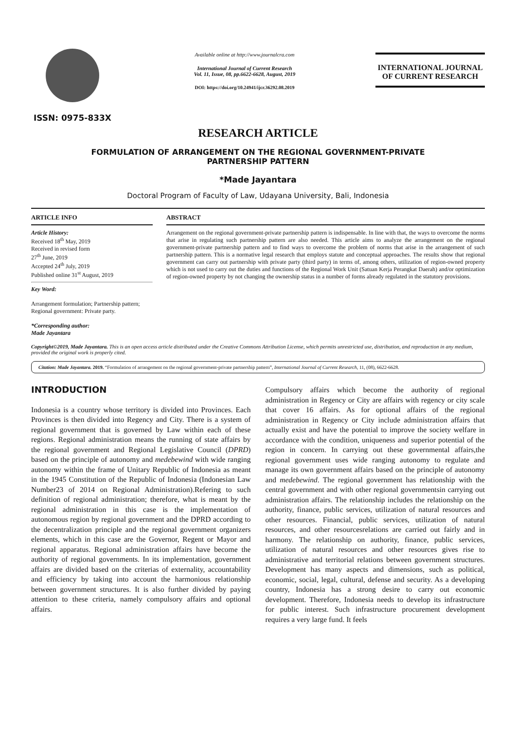ISSN: 0975-833X
Available online at http://www.journalcra.com
International Journal of Current Research
Vol. 11, Issue, 08, pp.6622-6628, August, 2019
DOI: https://doi.org/10.24941/ijcr.36292.08.2019
INTERNATIONAL JOURNAL
OF CURRENT RESEARCH
RESEARCH ARTICLE
FORMULATION OF ARRANGEMENT ON THE REGIONAL GOVERNMENT-PRIVATE
PARTNERSHIP PATTERN
*Made Jayantara
Doctoral Program of Faculty of Law, Udayana University, Bali, Indonesia
ARTICLE INFO
Article History:
Received 18<sup>th</sup> May, 2019
Received in revised form
27<sup>th</sup> June, 2019
Accepted 24<sup>th</sup> July, 2019
Published online 31<sup>st</sup> August, 2019
Key Word:
Arrangement formulation; Partnership pattern; Regional government: Private party.
*Corresponding author:
Made Jayantara
ABSTRACT
Arrangement on the regional government-private partnership pattern is indispensable. In line with that, the ways to overcome the norms that arise in regulating such partnership pattern are also needed. This article aims to analyze the arrangement on the regional government-private partnership pattern and to find ways to overcome the problem of norms that arise in the arrangement of such partnership pattern. This is a normative legal research that employs statute and conceptual approaches. The results show that regional government can carry out partnership with private party (third party) in terms of, among others, utilization of region-owned property which is not used to carry out the duties and functions of the Regional Work Unit (Satuan Kerja Perangkat Daerah) and/or optimization of region-owned property by not changing the ownership status in a number of forms already regulated in the statutory provisions.
Copyright©2019, Made Jayantara. This is an open access article distributed under the Creative Commons Attribution License, which permits unrestricted use, distribution, and reproduction in any medium, provided the original work is properly cited.
Citation: Made Jayantara. 2019. “Formulation of arrangement on the regional government-private partnership pattern”, International Journal of Current Research, 11, (08), 6622-6628.
INTRODUCTION
Indonesia is a country whose territory is divided into Provinces. Each Provinces is then divided into Regency and City. There is a system of regional government that is governed by Law within each of these regions. Regional administration means the running of state affairs by the regional government and Regional Legislative Council (DPRD) based on the principle of autonomy and medebewind with wide ranging autonomy within the frame of Unitary Republic of Indonesia as meant in the 1945 Constitution of the Republic of Indonesia (Indonesian Law Number23 of 2014 on Regional Administration).Refering to such definition of regional administration; therefore, what is meant by the regional administration in this case is the implementation of autonomous region by regional government and the DPRD according to the decentralization principle and the regional government organizers elements, which in this case are the Governor, Regent or Mayor and regional apparatus. Regional administration affairs have become the authority of regional governments. In its implementation, government affairs are divided based on the criterias of externality, accountability and efficiency by taking into account the harmonious relationship between government structures. It is also further divided by paying attention to these criteria, namely compulsory affairs and optional affairs.
Compulsory affairs which become the authority of regional administration in Regency or City are affairs with regency or city scale that cover 16 affairs. As for optional affairs of the regional administration in Regency or City include administration affairs that actually exist and have the potential to improve the society welfare in accordance with the condition, uniqueness and superior potential of the region in concern. In carrying out these governmental affairs,the regional government uses wide ranging autonomy to regulate and manage its own government affairs based on the principle of autonomy and medebewind. The regional government has relationship with the central government and with other regional governmentsin carrying out administration affairs. The relationship includes the relationship on the authority, finance, public services, utilization of natural resources and other resources. Financial, public services, utilization of natural resources, and other resourcesrelations are carried out fairly and in harmony. The relationship on authority, finance, public services, utilization of natural resources and other resources gives rise to administrative and territorial relations between government structures. Development has many aspects and dimensions, such as political, economic, social, legal, cultural, defense and security. As a developing country, Indonesia has a strong desire to carry out economic development. Therefore, Indonesia needs to develop its infrastructure for public interest. Such infrastructure procurement development requires a very large fund. It feels